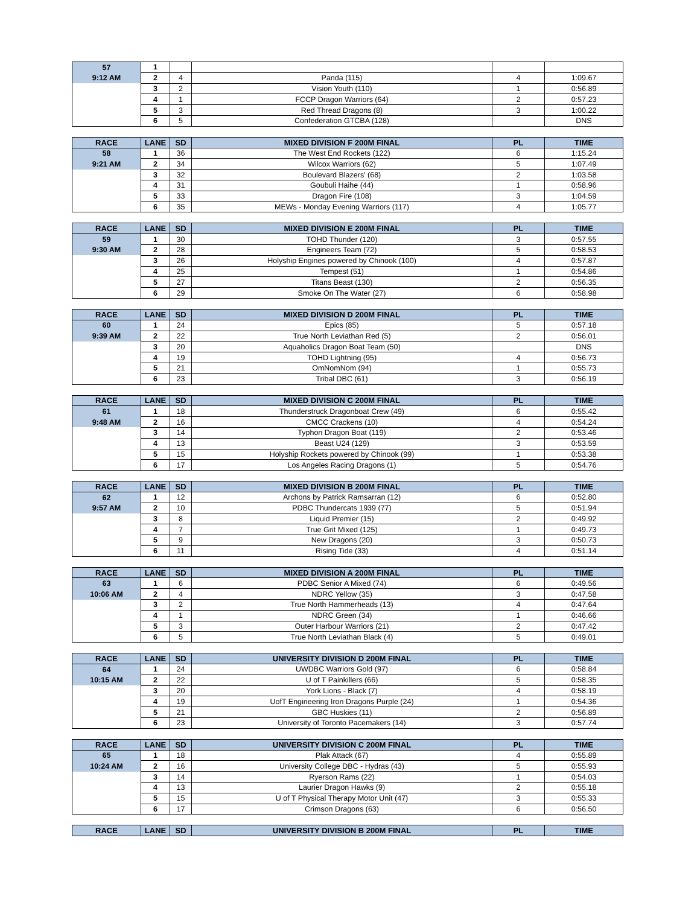| 57 | 1 | | | | |
| 9:12 AM | 2 | 4 | Panda (115) | 4 | 1:09.67 |
| | 3 | 2 | Vision Youth (110) | 1 | 0:56.89 |
| | 4 | 1 | FCCP Dragon Warriors (64) | 2 | 0:57.23 |
| | 5 | 3 | Red Thread Dragons (8) | 3 | 1:00.22 |
| | 6 | 5 | Confederation GTCBA (128) | | DNS |
| RACE | LANE | SD | MIXED DIVISION F 200M FINAL | PL | TIME |
| --- | --- | --- | --- | --- | --- |
| 58 | 1 | 36 | The West End Rockets (122) | 6 | 1:15.24 |
| 9:21 AM | 2 | 34 | Wilcox Warriors (62) | 5 | 1:07.49 |
| | 3 | 32 | Boulevard Blazers' (68) | 2 | 1:03.58 |
| | 4 | 31 | Goubuli Haihe (44) | 1 | 0:58.96 |
| | 5 | 33 | Dragon Fire (108) | 3 | 1:04.59 |
| | 6 | 35 | MEWs - Monday Evening Warriors (117) | 4 | 1:05.77 |
| RACE | LANE | SD | MIXED DIVISION E 200M FINAL | PL | TIME |
| --- | --- | --- | --- | --- | --- |
| 59 | 1 | 30 | TOHD Thunder (120) | 3 | 0:57.55 |
| 9:30 AM | 2 | 28 | Engineers Team (72) | 5 | 0:58.53 |
| | 3 | 26 | Holyship Engines powered by Chinook (100) | 4 | 0:57.87 |
| | 4 | 25 | Tempest (51) | 1 | 0:54.86 |
| | 5 | 27 | Titans Beast (130) | 2 | 0:56.35 |
| | 6 | 29 | Smoke On The Water (27) | 6 | 0:58.98 |
| RACE | LANE | SD | MIXED DIVISION D 200M FINAL | PL | TIME |
| --- | --- | --- | --- | --- | --- |
| 60 | 1 | 24 | Epics (85) | 5 | 0:57.18 |
| 9:39 AM | 2 | 22 | True North Leviathan Red (5) | 2 | 0:56.01 |
| | 3 | 20 | Aquaholics Dragon Boat Team (50) | | DNS |
| | 4 | 19 | TOHD Lightning (95) | 4 | 0:56.73 |
| | 5 | 21 | OmNomNom (94) | 1 | 0:55.73 |
| | 6 | 23 | Tribal DBC (61) | 3 | 0:56.19 |
| RACE | LANE | SD | MIXED DIVISION C 200M FINAL | PL | TIME |
| --- | --- | --- | --- | --- | --- |
| 61 | 1 | 18 | Thunderstruck Dragonboat Crew (49) | 6 | 0:55.42 |
| 9:48 AM | 2 | 16 | CMCC Crackens (10) | 4 | 0:54.24 |
| | 3 | 14 | Typhon Dragon Boat (119) | 2 | 0:53.46 |
| | 4 | 13 | Beast U24 (129) | 3 | 0:53.59 |
| | 5 | 15 | Holyship Rockets powered by Chinook (99) | 1 | 0:53.38 |
| | 6 | 17 | Los Angeles Racing Dragons (1) | 5 | 0:54.76 |
| RACE | LANE | SD | MIXED DIVISION B 200M FINAL | PL | TIME |
| --- | --- | --- | --- | --- | --- |
| 62 | 1 | 12 | Archons by Patrick Ramsarran (12) | 6 | 0:52.80 |
| 9:57 AM | 2 | 10 | PDBC Thundercats 1939 (77) | 5 | 0:51.94 |
| | 3 | 8 | Liquid Premier (15) | 2 | 0:49.92 |
| | 4 | 7 | True Grit Mixed (125) | 1 | 0:49.73 |
| | 5 | 9 | New Dragons (20) | 3 | 0:50.73 |
| | 6 | 11 | Rising Tide (33) | 4 | 0:51.14 |
| RACE | LANE | SD | MIXED DIVISION A 200M FINAL | PL | TIME |
| --- | --- | --- | --- | --- | --- |
| 63 | 1 | 6 | PDBC Senior A Mixed (74) | 6 | 0:49.56 |
| 10:06 AM | 2 | 4 | NDRC Yellow (35) | 3 | 0:47.58 |
| | 3 | 2 | True North Hammerheads (13) | 4 | 0:47.64 |
| | 4 | 1 | NDRC Green (34) | 1 | 0:46.66 |
| | 5 | 3 | Outer Harbour Warriors (21) | 2 | 0:47.42 |
| | 6 | 5 | True North Leviathan Black (4) | 5 | 0:49.01 |
| RACE | LANE | SD | UNIVERSITY DIVISION D 200M FINAL | PL | TIME |
| --- | --- | --- | --- | --- | --- |
| 64 | 1 | 24 | UWDBC Warriors Gold (97) | 6 | 0:58.84 |
| 10:15 AM | 2 | 22 | U of T Painkillers (66) | 5 | 0:58.35 |
| | 3 | 20 | York Lions - Black (7) | 4 | 0:58.19 |
| | 4 | 19 | UofT Engineering Iron Dragons Purple (24) | 1 | 0:54.36 |
| | 5 | 21 | GBC Huskies (11) | 2 | 0:56.89 |
| | 6 | 23 | University of Toronto Pacemakers (14) | 3 | 0:57.74 |
| RACE | LANE | SD | UNIVERSITY DIVISION C 200M FINAL | PL | TIME |
| --- | --- | --- | --- | --- | --- |
| 65 | 1 | 18 | Plak Attack (67) | 4 | 0:55.89 |
| 10:24 AM | 2 | 16 | University College DBC - Hydras (43) | 5 | 0:55.93 |
| | 3 | 14 | Ryerson Rams (22) | 1 | 0:54.03 |
| | 4 | 13 | Laurier Dragon Hawks (9) | 2 | 0:55.18 |
| | 5 | 15 | U of T Physical Therapy Motor Unit (47) | 3 | 0:55.33 |
| | 6 | 17 | Crimson Dragons (63) | 6 | 0:56.50 |
| RACE | LANE | SD | UNIVERSITY DIVISION B 200M FINAL | PL | TIME |
| --- | --- | --- | --- | --- | --- |